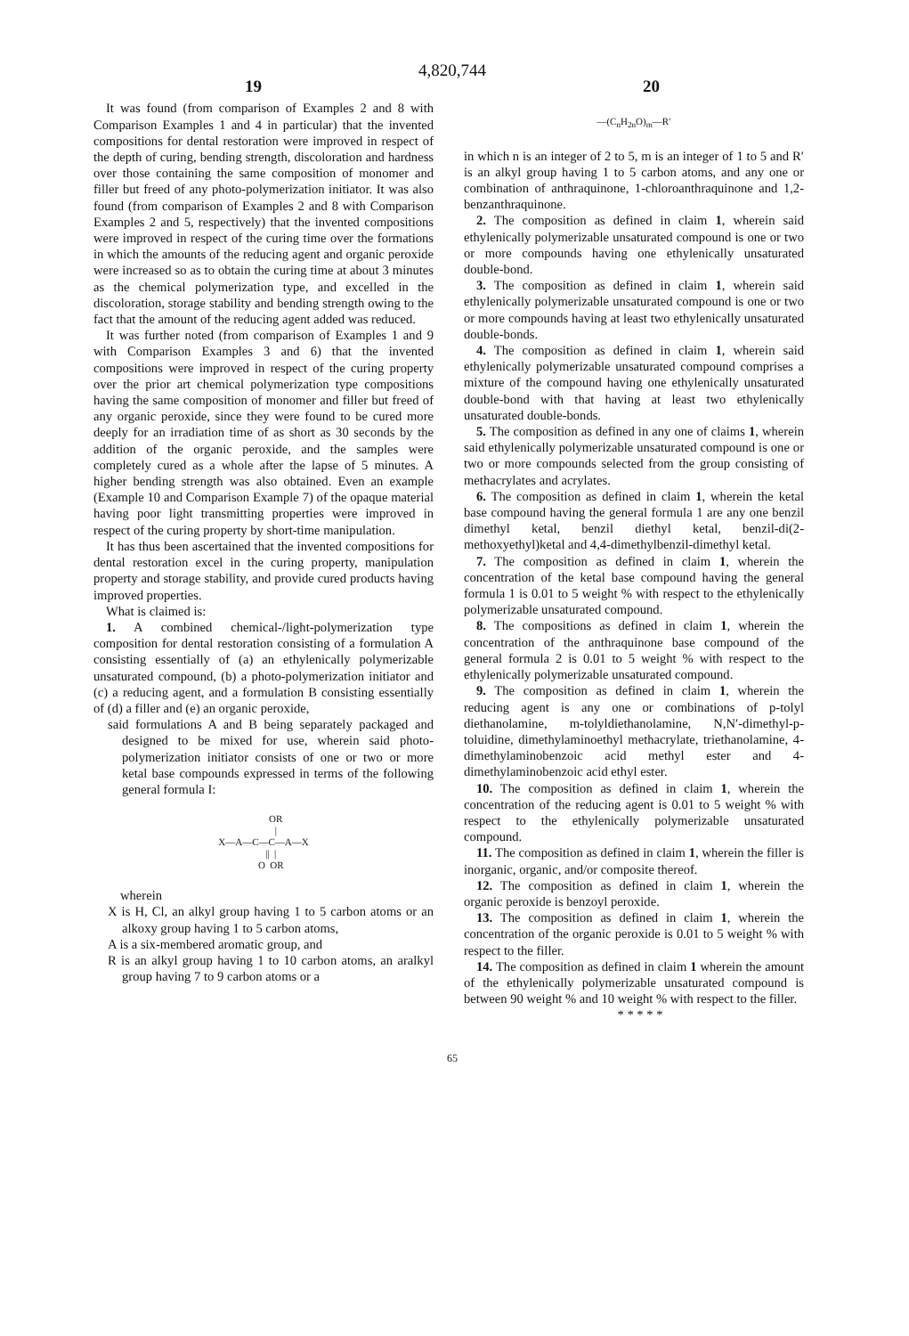4,820,744
19 20
It was found (from comparison of Examples 2 and 8 with Comparison Examples 1 and 4 in particular) that the invented compositions for dental restoration were improved in respect of the depth of curing, bending strength, discoloration and hardness over those containing the same composition of monomer and filler but freed of any photo-polymerization initiator. It was also found (from comparison of Examples 2 and 8 with Comparison Examples 2 and 5, respectively) that the invented compositions were improved in respect of the curing time over the formations in which the amounts of the reducing agent and organic peroxide were increased so as to obtain the curing time at about 3 minutes as the chemical polymerization type, and excelled in the discoloration, storage stability and bending strength owing to the fact that the amount of the reducing agent added was reduced.
It was further noted (from comparison of Examples 1 and 9 with Comparison Examples 3 and 6) that the invented compositions were improved in respect of the curing property over the prior art chemical polymerization type compositions having the same composition of monomer and filler but freed of any organic peroxide, since they were found to be cured more deeply for an irradiation time of as short as 30 seconds by the addition of the organic peroxide, and the samples were completely cured as a whole after the lapse of 5 minutes. A higher bending strength was also obtained. Even an example (Example 10 and Comparison Example 7) of the opaque material having poor light transmitting properties were improved in respect of the curing property by short-time manipulation.
It has thus been ascertained that the invented compositions for dental restoration excel in the curing property, manipulation property and storage stability, and provide cured products having improved properties.
What is claimed is:
1. A combined chemical-/light-polymerization type composition for dental restoration consisting of a formulation A consisting essentially of (a) an ethylenically polymerizable unsaturated compound, (b) a photo-polymerization initiator and (c) a reducing agent, and a formulation B consisting essentially of (d) a filler and (e) an organic peroxide,
said formulations A and B being separately packaged and designed to be mixed for use, wherein said photo-polymerization initiator consists of one or two or more ketal base compounds expressed in terms of the following general formula I:
OR | X—A—C—C—A—X || | O OR
wherein
X is H, Cl, an alkyl group having 1 to 5 carbon atoms or an alkoxy group having 1 to 5 carbon atoms,
A is a six-membered aromatic group, and
R is an alkyl group having 1 to 10 carbon atoms, an aralkyl group having 7 to 9 carbon atoms or a
—(C<sub>n</sub>H<sub>2n</sub>O)<sub>m</sub>—R′
in which n is an integer of 2 to 5, m is an integer of 1 to 5 and R′ is an alkyl group having 1 to 5 carbon atoms, and any one or combination of anthraquinone, 1-chloroanthraquinone and 1,2-benzanthraquinone.
2. The composition as defined in claim 1, wherein said ethylenically polymerizable unsaturated compound is one or two or more compounds having one ethylenically unsaturated double-bond.
3. The composition as defined in claim 1, wherein said ethylenically polymerizable unsaturated compound is one or two or more compounds having at least two ethylenically unsaturated double-bonds.
4. The composition as defined in claim 1, wherein said ethylenically polymerizable unsaturated compound comprises a mixture of the compound having one ethylenically unsaturated double-bond with that having at least two ethylenically unsaturated double-bonds.
5. The composition as defined in any one of claims 1, wherein said ethylenically polymerizable unsaturated compound is one or two or more compounds selected from the group consisting of methacrylates and acrylates.
6. The composition as defined in claim 1, wherein the ketal base compound having the general formula 1 are any one benzil dimethyl ketal, benzil diethyl ketal, benzil-di(2-methoxyethyl)ketal and 4,4-dimethylbenzil-dimethyl ketal.
7. The composition as defined in claim 1, wherein the concentration of the ketal base compound having the general formula 1 is 0.01 to 5 weight % with respect to the ethylenically polymerizable unsaturated compound.
8. The compositions as defined in claim 1, wherein the concentration of the anthraquinone base compound of the general formula 2 is 0.01 to 5 weight % with respect to the ethylenically polymerizable unsaturated compound.
9. The composition as defined in claim 1, wherein the reducing agent is any one or combinations of p-tolyl diethanolamine, m-tolyldiethanolamine, N,N′-dimethyl-p-toluidine, dimethylaminoethyl methacrylate, triethanolamine, 4-dimethylaminobenzoic acid methyl ester and 4-dimethylaminobenzoic acid ethyl ester.
10. The composition as defined in claim 1, wherein the concentration of the reducing agent is 0.01 to 5 weight % with respect to the ethylenically polymerizable unsaturated compound.
11. The composition as defined in claim 1, wherein the filler is inorganic, organic, and/or composite thereof.
12. The composition as defined in claim 1, wherein the organic peroxide is benzoyl peroxide.
13. The composition as defined in claim 1, wherein the concentration of the organic peroxide is 0.01 to 5 weight % with respect to the filler.
14. The composition as defined in claim 1 wherein the amount of the ethylenically polymerizable unsaturated compound is between 90 weight % and 10 weight % with respect to the filler.
* * * * *
65